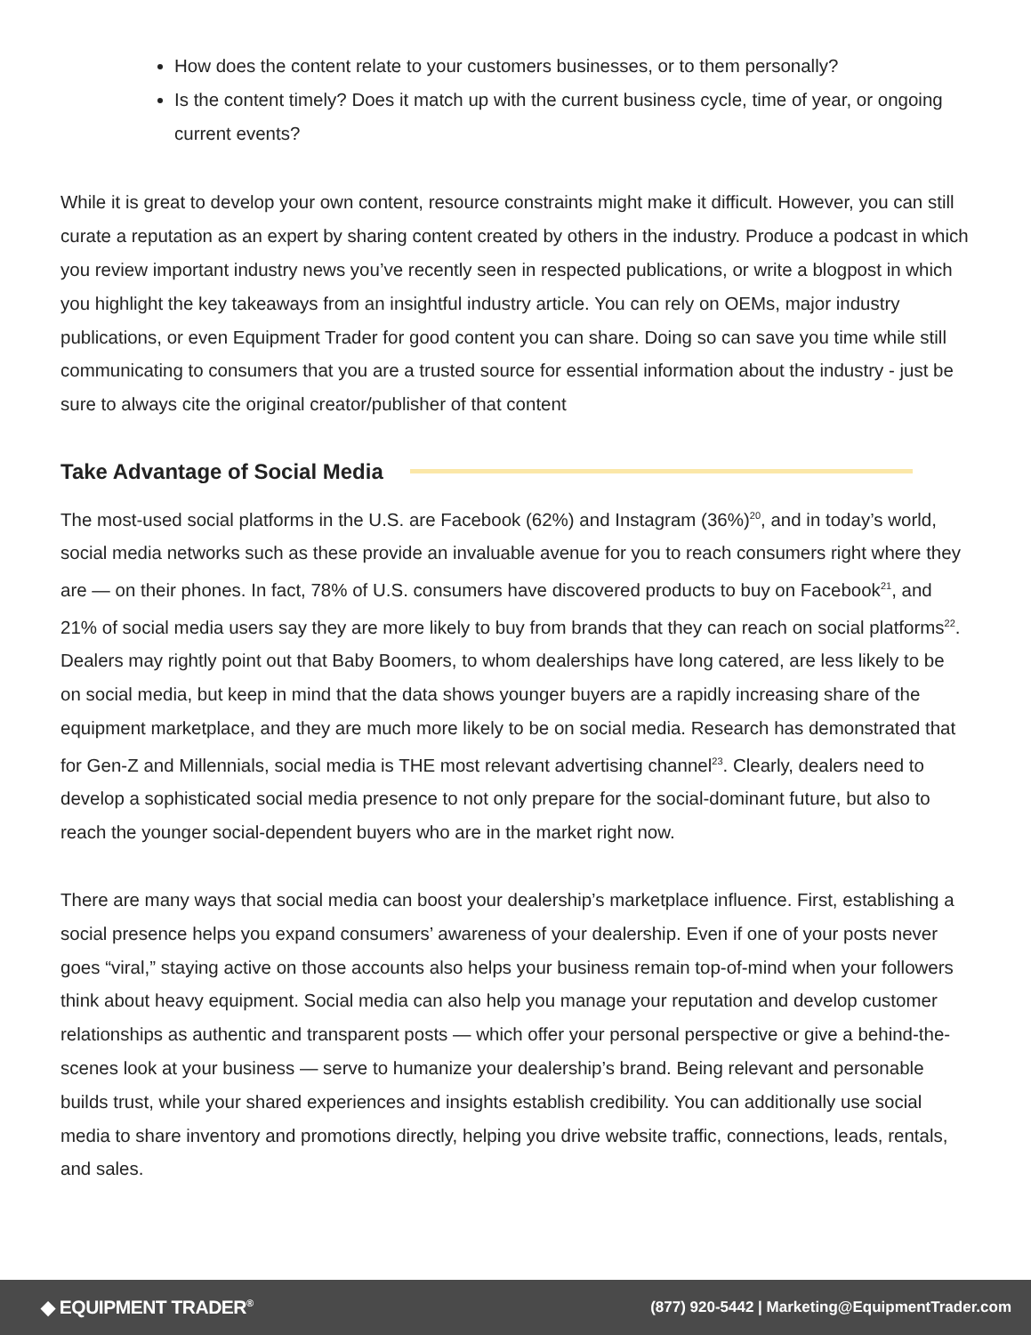How does the content relate to your customers businesses, or to them personally?
Is the content timely? Does it match up with the current business cycle, time of year, or ongoing current events?
While it is great to develop your own content, resource constraints might make it difficult. However, you can still curate a reputation as an expert by sharing content created by others in the industry. Produce a podcast in which you review important industry news you’ve recently seen in respected publications, or write a blogpost in which you highlight the key takeaways from an insightful industry article. You can rely on OEMs, major industry publications, or even Equipment Trader for good content you can share. Doing so can save you time while still communicating to consumers that you are a trusted source for essential information about the industry - just be sure to always cite the original creator/publisher of that content
Take Advantage of Social Media
The most-used social platforms in the U.S. are Facebook (62%) and Instagram (36%)<sup>20</sup>, and in today’s world, social media networks such as these provide an invaluable avenue for you to reach consumers right where they are — on their phones. In fact, 78% of U.S. consumers have discovered products to buy on Facebook<sup>21</sup>, and 21% of social media users say they are more likely to buy from brands that they can reach on social platforms<sup>22</sup>. Dealers may rightly point out that Baby Boomers, to whom dealerships have long catered, are less likely to be on social media, but keep in mind that the data shows younger buyers are a rapidly increasing share of the equipment marketplace, and they are much more likely to be on social media. Research has demonstrated that for Gen-Z and Millennials, social media is THE most relevant advertising channel<sup>23</sup>. Clearly, dealers need to develop a sophisticated social media presence to not only prepare for the social-dominant future, but also to reach the younger social-dependent buyers who are in the market right now.
There are many ways that social media can boost your dealership’s marketplace influence. First, establishing a social presence helps you expand consumers’ awareness of your dealership. Even if one of your posts never goes “viral,” staying active on those accounts also helps your business remain top-of-mind when your followers think about heavy equipment. Social media can also help you manage your reputation and develop customer relationships as authentic and transparent posts — which offer your personal perspective or give a behind-the-scenes look at your business — serve to humanize your dealership’s brand. Being relevant and personable builds trust, while your shared experiences and insights establish credibility. You can additionally use social media to share inventory and promotions directly, helping you drive website traffic, connections, leads, rentals, and sales.
◆ EQUIPMENT TRADER<sup>®</sup> (877) 920-5442 | Marketing@EquipmentTrader.com